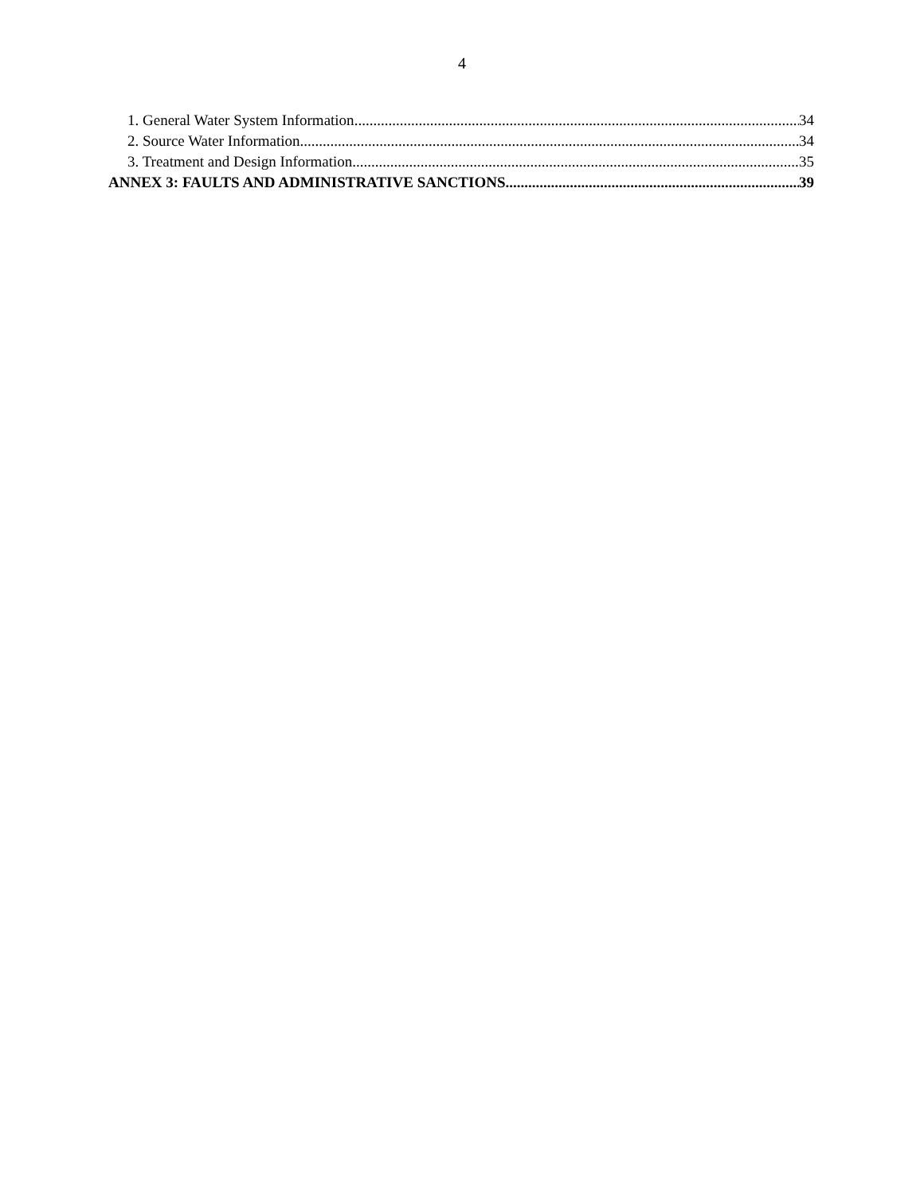4
1. General Water System Information 34
2. Source Water Information 34
3. Treatment and Design Information 35
ANNEX 3: FAULTS AND ADMINISTRATIVE SANCTIONS 39